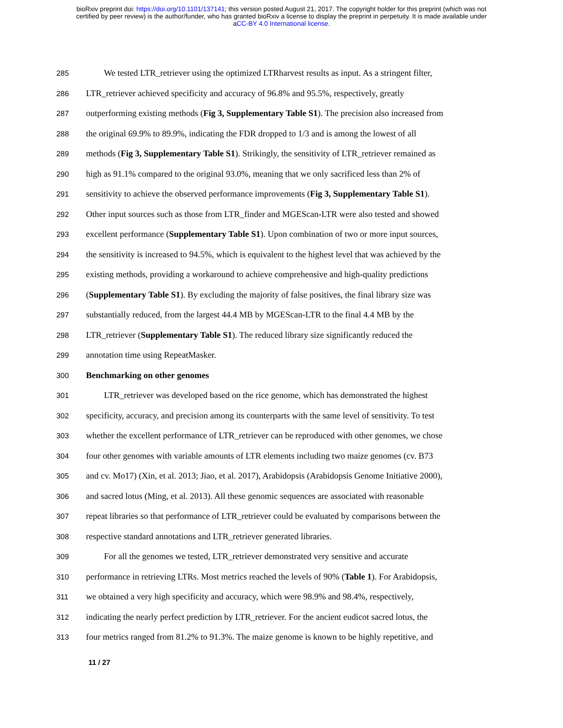bioRxiv preprint doi: https://doi.org/10.1101/137141; this version posted August 21, 2017. The copyright holder for this preprint (which was not
certified by peer review) is the author/funder, who has granted bioRxiv a license to display the preprint in perpetuity. It is made available under
aCC-BY 4.0 International license.
285 We tested LTR_retriever using the optimized LTRharvest results as input. As a stringent filter,
286 LTR_retriever achieved specificity and accuracy of 96.8% and 95.5%, respectively, greatly
287 outperforming existing methods (Fig 3, Supplementary Table S1). The precision also increased from
288 the original 69.9% to 89.9%, indicating the FDR dropped to 1/3 and is among the lowest of all
289 methods (Fig 3, Supplementary Table S1). Strikingly, the sensitivity of LTR_retriever remained as
290 high as 91.1% compared to the original 93.0%, meaning that we only sacrificed less than 2% of
291 sensitivity to achieve the observed performance improvements (Fig 3, Supplementary Table S1).
292 Other input sources such as those from LTR_finder and MGEScan-LTR were also tested and showed
293 excellent performance (Supplementary Table S1). Upon combination of two or more input sources,
294 the sensitivity is increased to 94.5%, which is equivalent to the highest level that was achieved by the
295 existing methods, providing a workaround to achieve comprehensive and high-quality predictions
296 (Supplementary Table S1). By excluding the majority of false positives, the final library size was
297 substantially reduced, from the largest 44.4 MB by MGEScan-LTR to the final 4.4 MB by the
298 LTR_retriever (Supplementary Table S1). The reduced library size significantly reduced the
299 annotation time using RepeatMasker.
300 Benchmarking on other genomes
301 LTR_retriever was developed based on the rice genome, which has demonstrated the highest
302 specificity, accuracy, and precision among its counterparts with the same level of sensitivity. To test
303 whether the excellent performance of LTR_retriever can be reproduced with other genomes, we chose
304 four other genomes with variable amounts of LTR elements including two maize genomes (cv. B73
305 and cv. Mo17) (Xin, et al. 2013; Jiao, et al. 2017), Arabidopsis (Arabidopsis Genome Initiative 2000),
306 and sacred lotus (Ming, et al. 2013). All these genomic sequences are associated with reasonable
307 repeat libraries so that performance of LTR_retriever could be evaluated by comparisons between the
308 respective standard annotations and LTR_retriever generated libraries.
309 For all the genomes we tested, LTR_retriever demonstrated very sensitive and accurate
310 performance in retrieving LTRs. Most metrics reached the levels of 90% (Table 1). For Arabidopsis,
311 we obtained a very high specificity and accuracy, which were 98.9% and 98.4%, respectively,
312 indicating the nearly perfect prediction by LTR_retriever. For the ancient eudicot sacred lotus, the
313 four metrics ranged from 81.2% to 91.3%. The maize genome is known to be highly repetitive, and
11 / 27